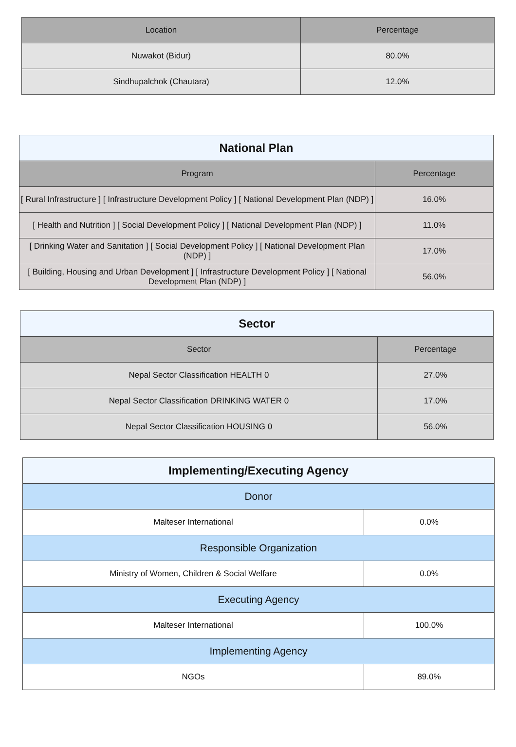| Location | Percentage |
| --- | --- |
| Nuwakot (Bidur) | 80.0% |
| Sindhupalchok (Chautara) | 12.0% |
| National Plan | |
| --- | --- |
| Program | Percentage |
| [ Rural Infrastructure ] [ Infrastructure Development Policy ] [ National Development Plan (NDP) ] | 16.0% |
| [ Health and Nutrition ] [ Social Development Policy ] [ National Development Plan (NDP) ] | 11.0% |
| [ Drinking Water and Sanitation ] [ Social Development Policy ] [ National Development Plan (NDP) ] | 17.0% |
| [ Building, Housing and Urban Development ] [ Infrastructure Development Policy ] [ National Development Plan (NDP) ] | 56.0% |
| Sector | |
| --- | --- |
| Sector | Percentage |
| Nepal Sector Classification HEALTH 0 | 27.0% |
| Nepal Sector Classification DRINKING WATER 0 | 17.0% |
| Nepal Sector Classification HOUSING 0 | 56.0% |
| Implementing/Executing Agency | |
| --- | --- |
| Donor | |
| Malteser International | 0.0% |
| Responsible Organization | |
| Ministry of Women, Children & Social Welfare | 0.0% |
| Executing Agency | |
| Malteser International | 100.0% |
| Implementing Agency | |
| NGOs | 89.0% |